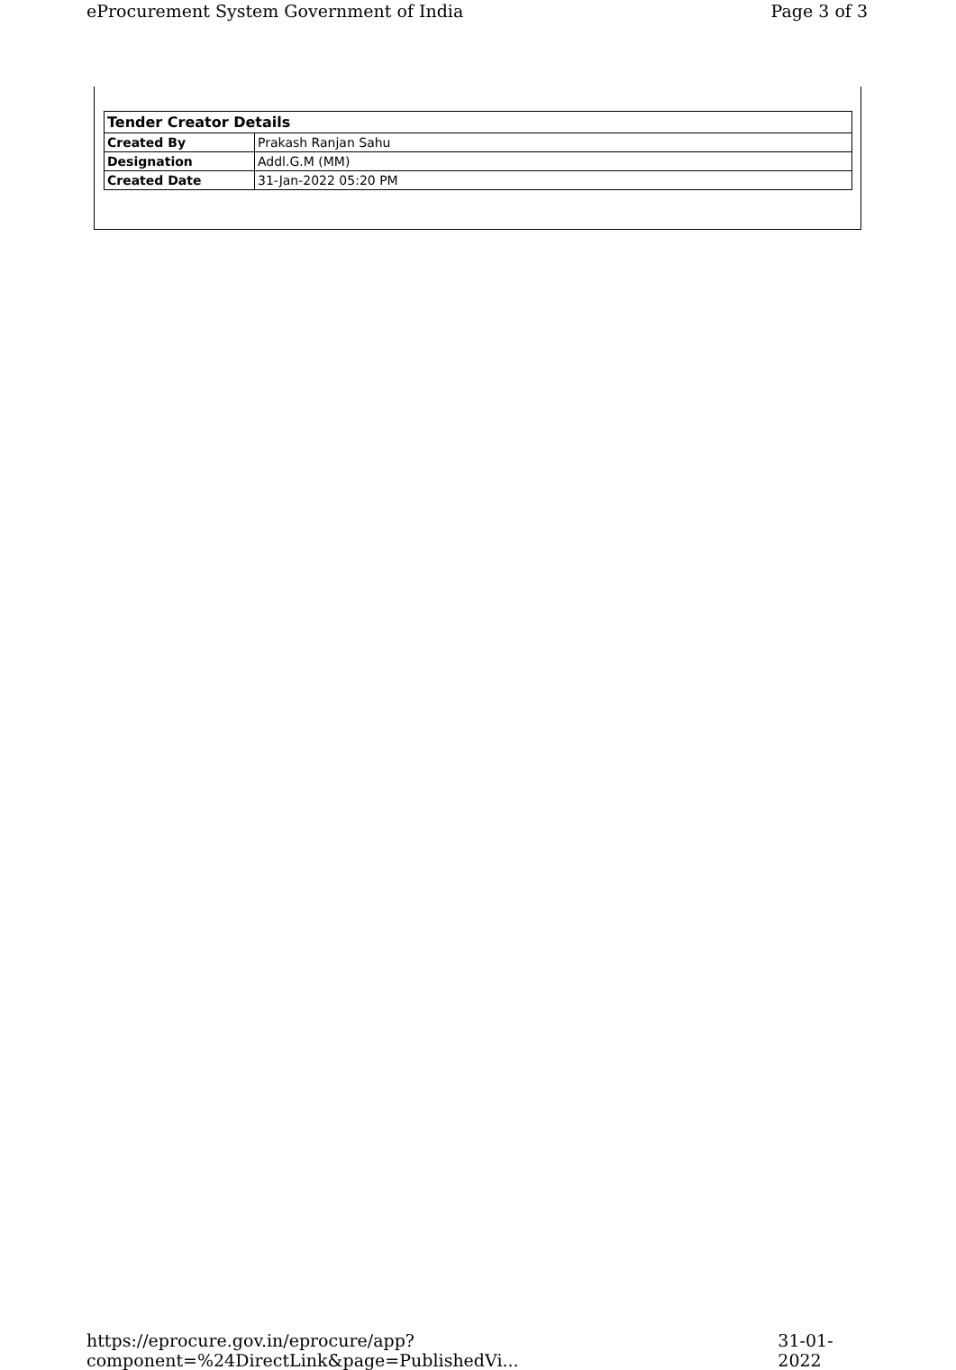eProcurement System Government of India Page 3 of 3
| Tender Creator Details | |
| --- | --- |
| Created By | Prakash Ranjan Sahu |
| Designation | Addl.G.M (MM) |
| Created Date | 31-Jan-2022 05:20 PM |
https://eprocure.gov.in/eprocure/app?component=%24DirectLink&page=PublishedVi... 31-01-2022